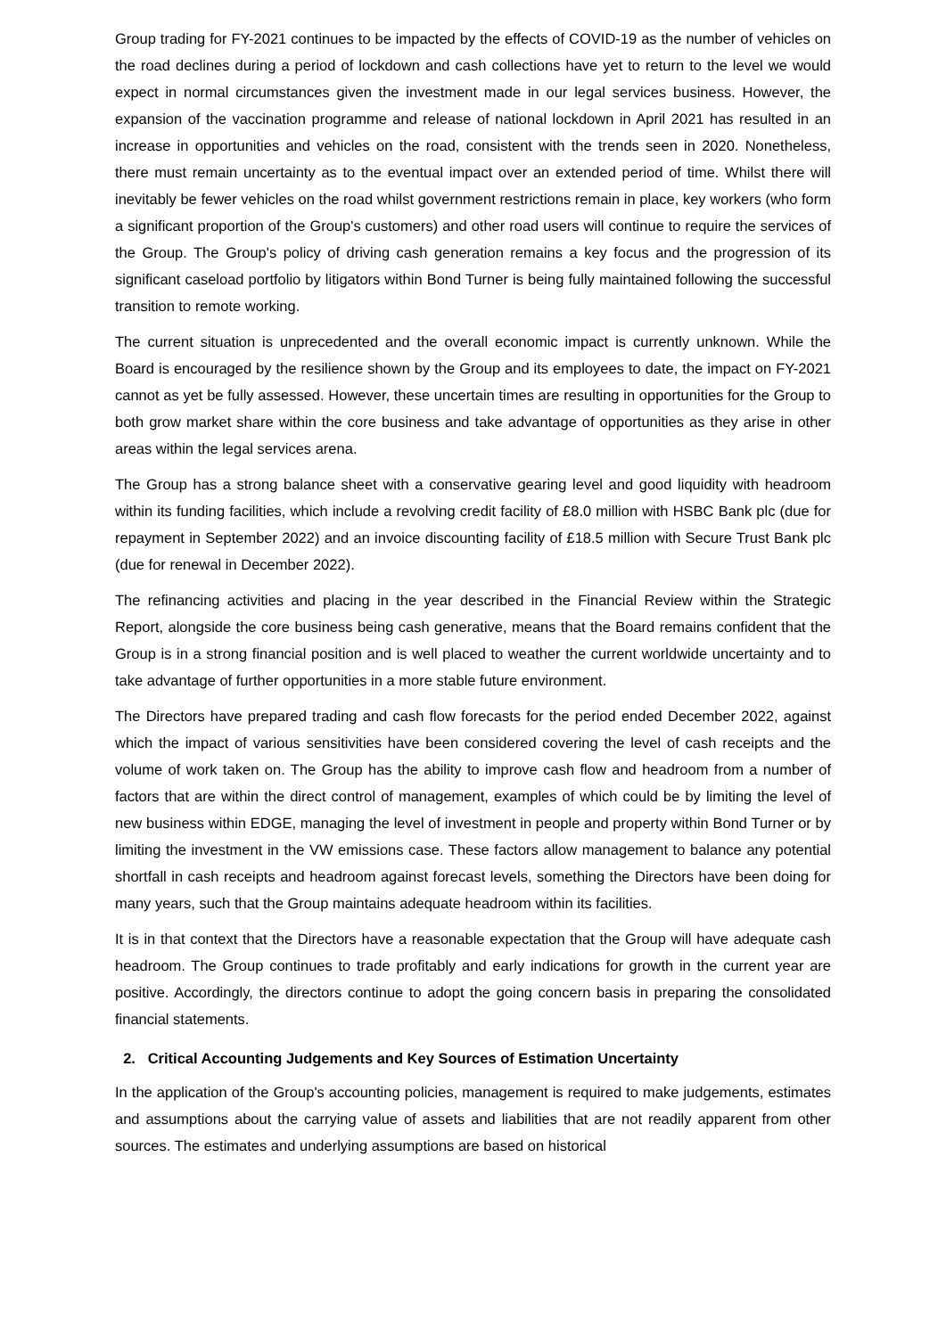Group trading for FY-2021 continues to be impacted by the effects of COVID-19 as the number of vehicles on the road declines during a period of lockdown and cash collections have yet to return to the level we would expect in normal circumstances given the investment made in our legal services business. However, the expansion of the vaccination programme and release of national lockdown in April 2021 has resulted in an increase in opportunities and vehicles on the road, consistent with the trends seen in 2020. Nonetheless, there must remain uncertainty as to the eventual impact over an extended period of time. Whilst there will inevitably be fewer vehicles on the road whilst government restrictions remain in place, key workers (who form a significant proportion of the Group's customers) and other road users will continue to require the services of the Group. The Group's policy of driving cash generation remains a key focus and the progression of its significant caseload portfolio by litigators within Bond Turner is being fully maintained following the successful transition to remote working.
The current situation is unprecedented and the overall economic impact is currently unknown. While the Board is encouraged by the resilience shown by the Group and its employees to date, the impact on FY-2021 cannot as yet be fully assessed. However, these uncertain times are resulting in opportunities for the Group to both grow market share within the core business and take advantage of opportunities as they arise in other areas within the legal services arena.
The Group has a strong balance sheet with a conservative gearing level and good liquidity with headroom within its funding facilities, which include a revolving credit facility of £8.0 million with HSBC Bank plc (due for repayment in September 2022) and an invoice discounting facility of £18.5 million with Secure Trust Bank plc (due for renewal in December 2022).
The refinancing activities and placing in the year described in the Financial Review within the Strategic Report, alongside the core business being cash generative, means that the Board remains confident that the Group is in a strong financial position and is well placed to weather the current worldwide uncertainty and to take advantage of further opportunities in a more stable future environment.
The Directors have prepared trading and cash flow forecasts for the period ended December 2022, against which the impact of various sensitivities have been considered covering the level of cash receipts and the volume of work taken on. The Group has the ability to improve cash flow and headroom from a number of factors that are within the direct control of management, examples of which could be by limiting the level of new business within EDGE, managing the level of investment in people and property within Bond Turner or by limiting the investment in the VW emissions case. These factors allow management to balance any potential shortfall in cash receipts and headroom against forecast levels, something the Directors have been doing for many years, such that the Group maintains adequate headroom within its facilities.
It is in that context that the Directors have a reasonable expectation that the Group will have adequate cash headroom. The Group continues to trade profitably and early indications for growth in the current year are positive. Accordingly, the directors continue to adopt the going concern basis in preparing the consolidated financial statements.
2. Critical Accounting Judgements and Key Sources of Estimation Uncertainty
In the application of the Group's accounting policies, management is required to make judgements, estimates and assumptions about the carrying value of assets and liabilities that are not readily apparent from other sources. The estimates and underlying assumptions are based on historical